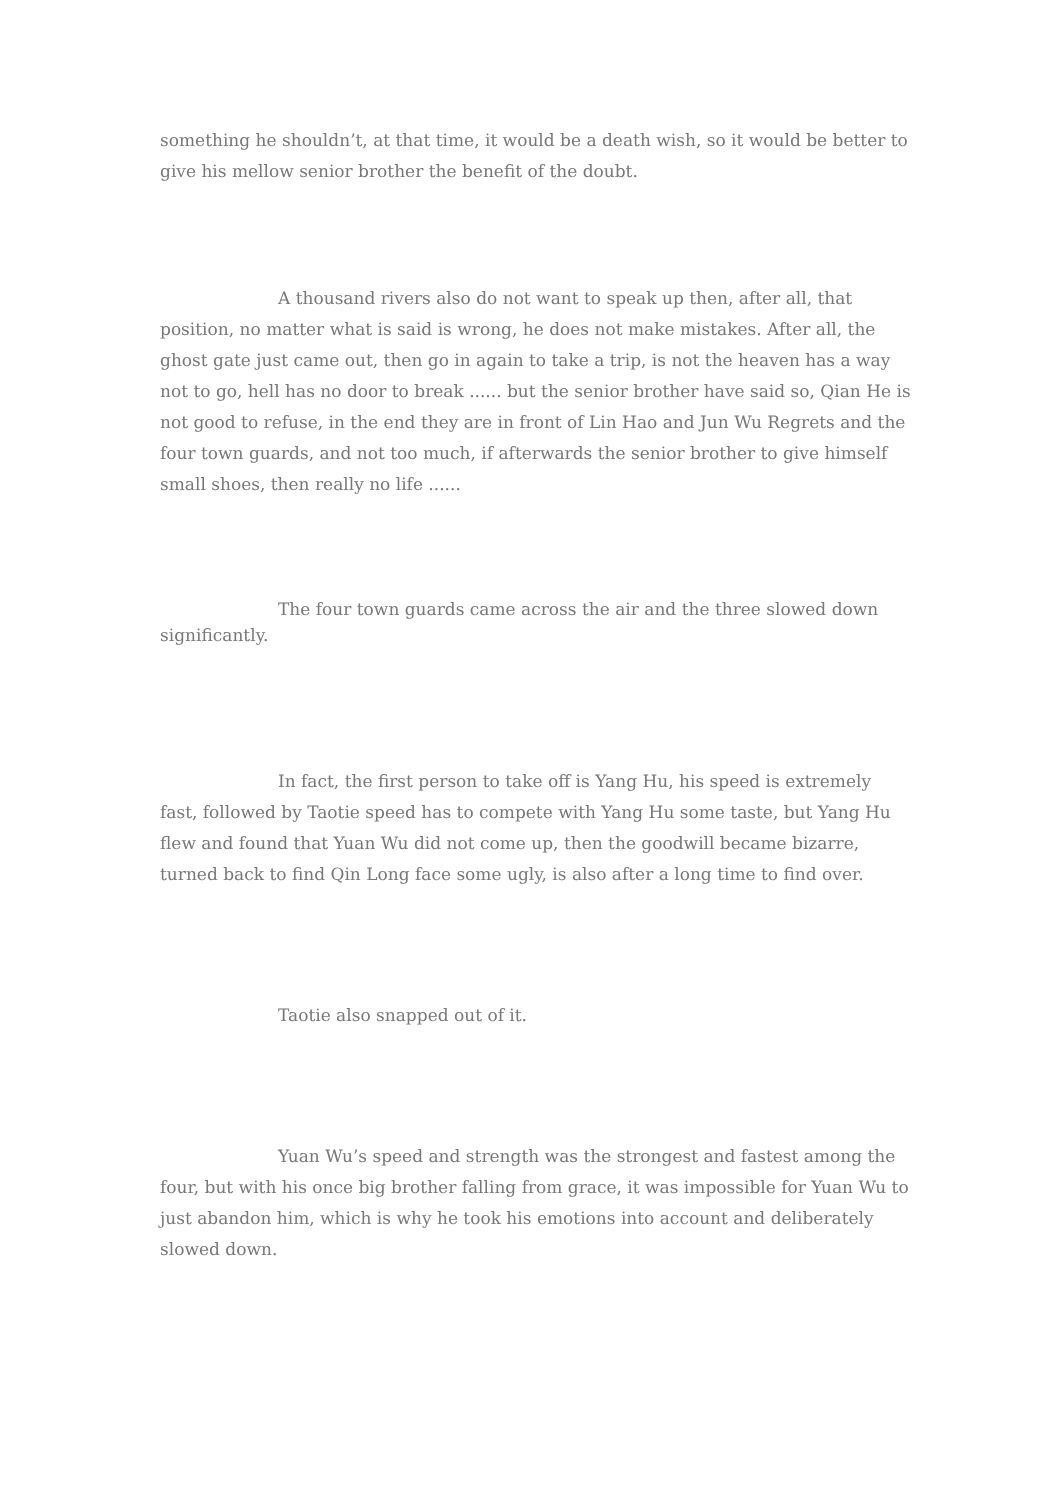something he shouldn’t, at that time, it would be a death wish, so it would be better to give his mellow senior brother the benefit of the doubt.
A thousand rivers also do not want to speak up then, after all, that position, no matter what is said is wrong, he does not make mistakes. After all, the ghost gate just came out, then go in again to take a trip, is not the heaven has a way not to go, hell has no door to break ...... but the senior brother have said so, Qian He is not good to refuse, in the end they are in front of Lin Hao and Jun Wu Regrets and the four town guards, and not too much, if afterwards the senior brother to give himself small shoes, then really no life ......
The four town guards came across the air and the three slowed down significantly.
In fact, the first person to take off is Yang Hu, his speed is extremely fast, followed by Taotie speed has to compete with Yang Hu some taste, but Yang Hu flew and found that Yuan Wu did not come up, then the goodwill became bizarre, turned back to find Qin Long face some ugly, is also after a long time to find over.
Taotie also snapped out of it.
Yuan Wu’s speed and strength was the strongest and fastest among the four, but with his once big brother falling from grace, it was impossible for Yuan Wu to just abandon him, which is why he took his emotions into account and deliberately slowed down.